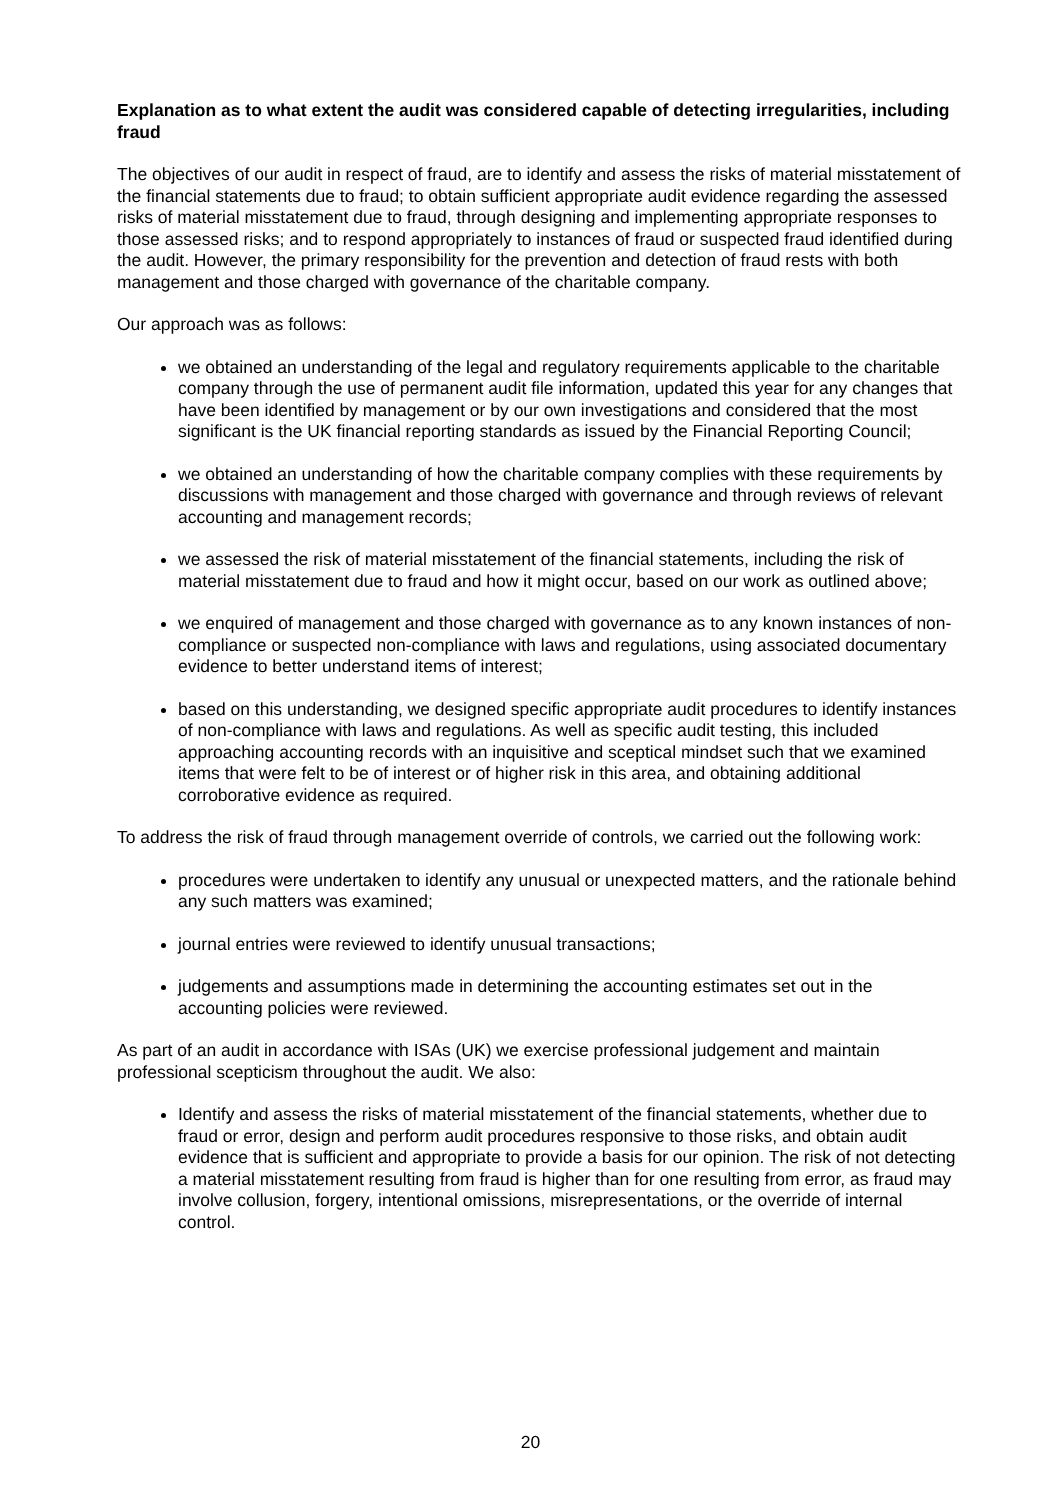Explanation as to what extent the audit was considered capable of detecting irregularities, including fraud
The objectives of our audit in respect of fraud, are to identify and assess the risks of material misstatement of the financial statements due to fraud; to obtain sufficient appropriate audit evidence regarding the assessed risks of material misstatement due to fraud, through designing and implementing appropriate responses to those assessed risks; and to respond appropriately to instances of fraud or suspected fraud identified during the audit. However, the primary responsibility for the prevention and detection of fraud rests with both management and those charged with governance of the charitable company.
Our approach was as follows:
we obtained an understanding of the legal and regulatory requirements applicable to the charitable company through the use of permanent audit file information, updated this year for any changes that have been identified by management or by our own investigations and considered that the most significant is the UK financial reporting standards as issued by the Financial Reporting Council;
we obtained an understanding of how the charitable company complies with these requirements by discussions with management and those charged with governance and through reviews of relevant accounting and management records;
we assessed the risk of material misstatement of the financial statements, including the risk of material misstatement due to fraud and how it might occur, based on our work as outlined above;
we enquired of management and those charged with governance as to any known instances of non-compliance or suspected non-compliance with laws and regulations, using associated documentary evidence to better understand items of interest;
based on this understanding, we designed specific appropriate audit procedures to identify instances of non-compliance with laws and regulations. As well as specific audit testing, this included approaching accounting records with an inquisitive and sceptical mindset such that we examined items that were felt to be of interest or of higher risk in this area, and obtaining additional corroborative evidence as required.
To address the risk of fraud through management override of controls, we carried out the following work:
procedures were undertaken to identify any unusual or unexpected matters, and the rationale behind any such matters was examined;
journal entries were reviewed to identify unusual transactions;
judgements and assumptions made in determining the accounting estimates set out in the accounting policies were reviewed.
As part of an audit in accordance with ISAs (UK) we exercise professional judgement and maintain professional scepticism throughout the audit. We also:
Identify and assess the risks of material misstatement of the financial statements, whether due to fraud or error, design and perform audit procedures responsive to those risks, and obtain audit evidence that is sufficient and appropriate to provide a basis for our opinion. The risk of not detecting a material misstatement resulting from fraud is higher than for one resulting from error, as fraud may involve collusion, forgery, intentional omissions, misrepresentations, or the override of internal control.
20